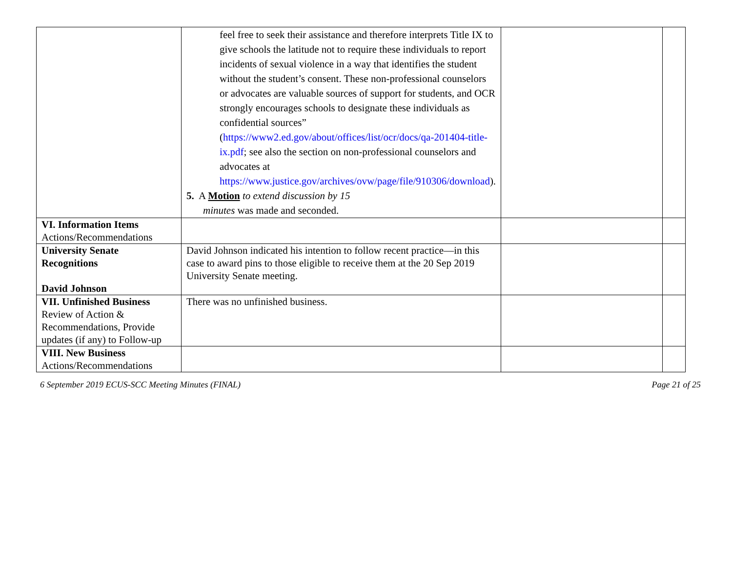| | feel free to seek their assistance and therefore interprets Title IX to give schools the latitude not to require these individuals to report incidents of sexual violence in a way that identifies the student without the student’s consent. These non-professional counselors or advocates are valuable sources of support for students, and OCR strongly encourages schools to designate these individuals as confidential sources” ( https://www2.ed.gov/about/offices/list/ocr/docs/qa-201404-title-ix.pdf ; see also the section on non-professional counselors and advocates at https://www.justice.gov/archives/ovw/page/file/910306/download ). 5. A Motion to extend discussion by 15 minutes was made and seconded. | | |
| VI. Information Items Actions/Recommendations | | | |
| University Senate Recognitions David Johnson | David Johnson indicated his intention to follow recent practice—in this case to award pins to those eligible to receive them at the 20 Sep 2019 University Senate meeting. | | |
| VII. Unfinished Business Review of Action & Recommendations, Provide updates (if any) to Follow-up | There was no unfinished business. | | |
| VIII. New Business Actions/Recommendations | | | |
6 September 2019 ECUS-SCC Meeting Minutes (FINAL) Page 21 of 25